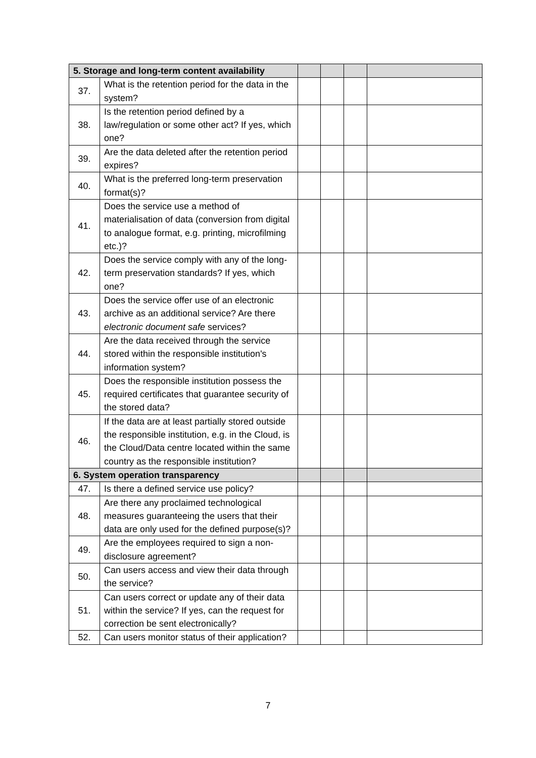| 5. Storage and long-term content availability | | | | | |
| --- | --- | --- | --- | --- | --- |
| 37. | What is the retention period for the data in the system? | | | | |
| 38. | Is the retention period defined by a law/regulation or some other act? If yes, which one? | | | | |
| 39. | Are the data deleted after the retention period expires? | | | | |
| 40. | What is the preferred long-term preservation format(s)? | | | | |
| 41. | Does the service use a method of materialisation of data (conversion from digital to analogue format, e.g. printing, microfilming etc.)? | | | | |
| 42. | Does the service comply with any of the long-term preservation standards? If yes, which one? | | | | |
| 43. | Does the service offer use of an electronic archive as an additional service? Are there electronic document safe services? | | | | |
| 44. | Are the data received through the service stored within the responsible institution's information system? | | | | |
| 45. | Does the responsible institution possess the required certificates that guarantee security of the stored data? | | | | |
| 46. | If the data are at least partially stored outside the responsible institution, e.g. in the Cloud, is the Cloud/Data centre located within the same country as the responsible institution? | | | | |
| 6. System operation transparency | | | | | |
| 47. | Is there a defined service use policy? | | | | |
| 48. | Are there any proclaimed technological measures guaranteeing the users that their data are only used for the defined purpose(s)? | | | | |
| 49. | Are the employees required to sign a non-disclosure agreement? | | | | |
| 50. | Can users access and view their data through the service? | | | | |
| 51. | Can users correct or update any of their data within the service? If yes, can the request for correction be sent electronically? | | | | |
| 52. | Can users monitor status of their application? | | | | |
7